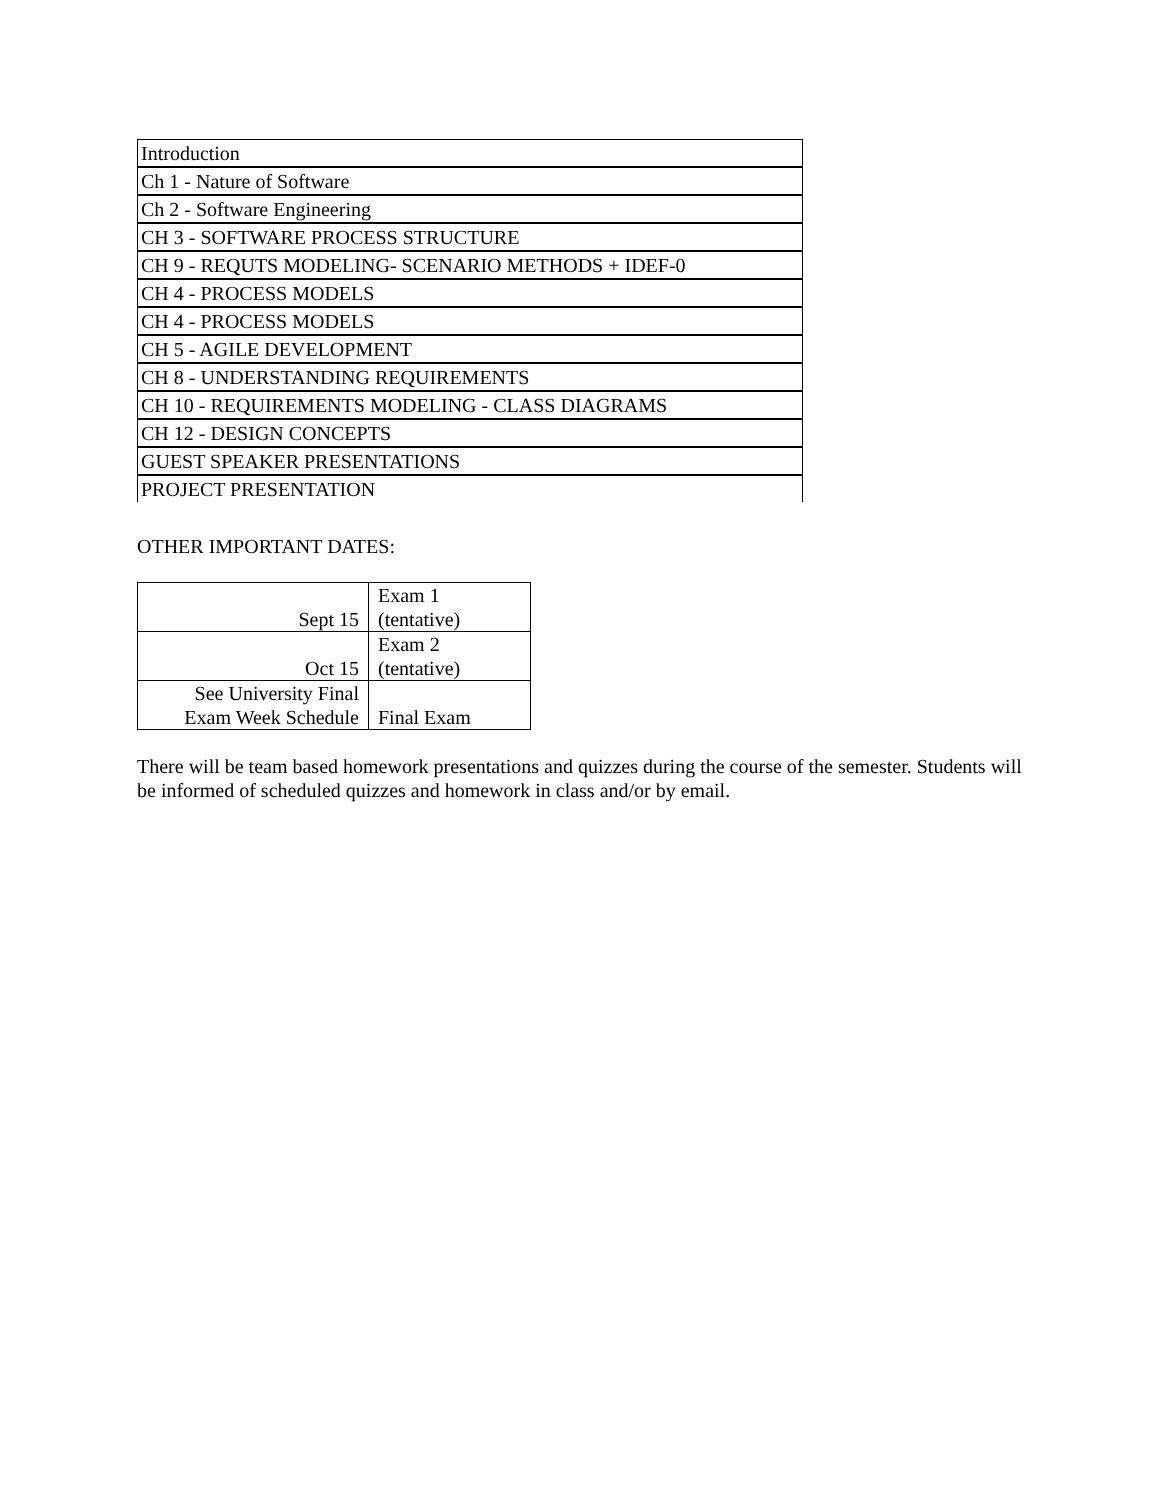| Introduction |
| Ch 1 - Nature of Software |
| Ch 2 - Software Engineering |
| CH 3 - SOFTWARE PROCESS STRUCTURE |
| CH 9 - REQUTS MODELING- SCENARIO METHODS + IDEF-0 |
| CH 4 - PROCESS MODELS |
| CH 4 - PROCESS MODELS |
| CH 5 - AGILE DEVELOPMENT |
| CH 8 - UNDERSTANDING REQUIREMENTS |
| CH 10 - REQUIREMENTS MODELING - CLASS DIAGRAMS |
| CH 12 - DESIGN CONCEPTS |
| GUEST SPEAKER PRESENTATIONS |
| PROJECT PRESENTATION |
OTHER IMPORTANT DATES:
| Sept 15 | Exam 1 (tentative) |
| Oct 15 | Exam 2 (tentative) |
| See University Final Exam Week Schedule | Final Exam |
There will be team based homework presentations and quizzes during the course of the semester. Students will be informed of scheduled quizzes and homework in class and/or by email.